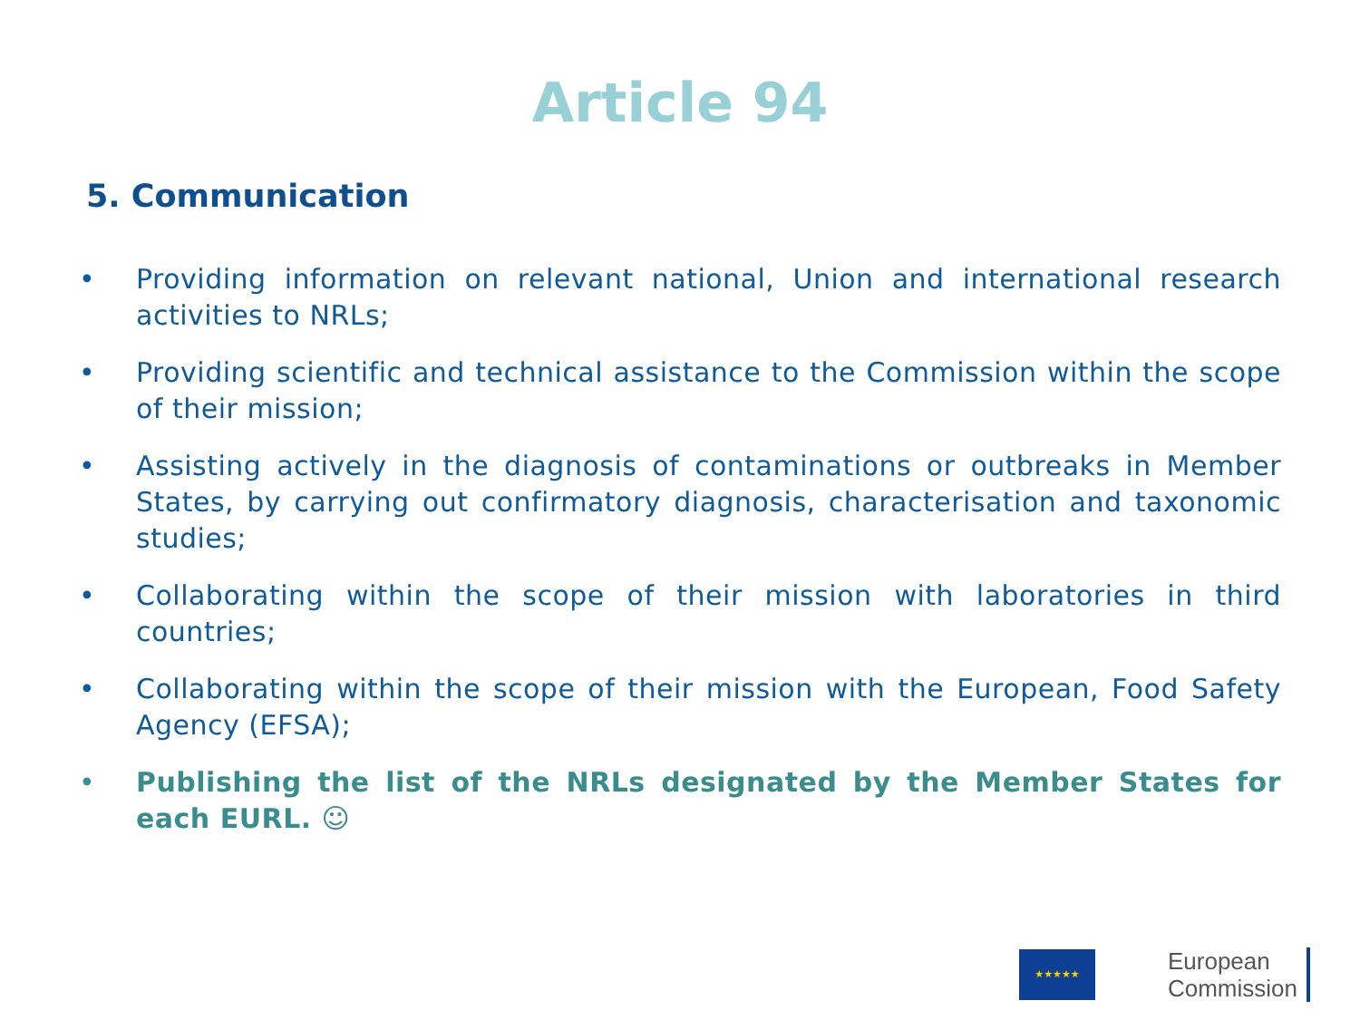Article 94
5. Communication
• Providing information on relevant national, Union and international research activities to NRLs;
• Providing scientific and technical assistance to the Commission within the scope of their mission;
• Assisting actively in the diagnosis of contaminations or outbreaks in Member States, by carrying out confirmatory diagnosis, characterisation and taxonomic studies;
• Collaborating within the scope of their mission with laboratories in third countries;
• Collaborating within the scope of their mission with the European, Food Safety Agency (EFSA);
• Publishing the list of the NRLs designated by the Member States for each EURL. ☺
★★★★★
European
Commission